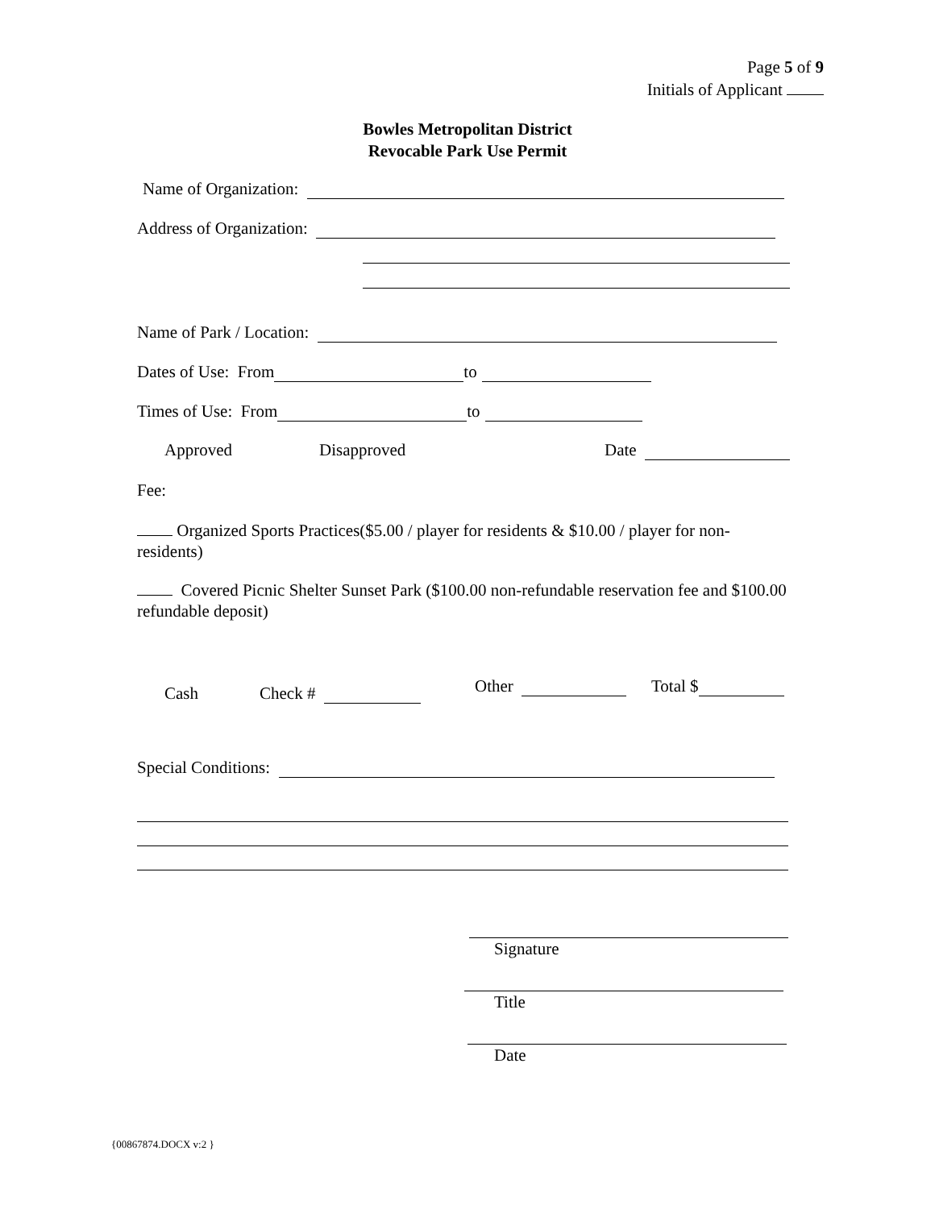Page 5 of 9
Initials of Applicant
Bowles Metropolitan District
Revocable Park Use Permit
Name of Organization:
Address of Organization:
Name of Park / Location:
Dates of Use: From to
Times of Use: From to
Approved Disapproved Date
Fee:
Organized Sports Practices($5.00 / player for residents & $10.00 / player for non-residents)
Covered Picnic Shelter Sunset Park ($100.00 non-refundable reservation fee and $100.00 refundable deposit)
Cash Check # Other Total $
Special Conditions:
Signature
Title
Date
{00867874.DOCX v:2 }